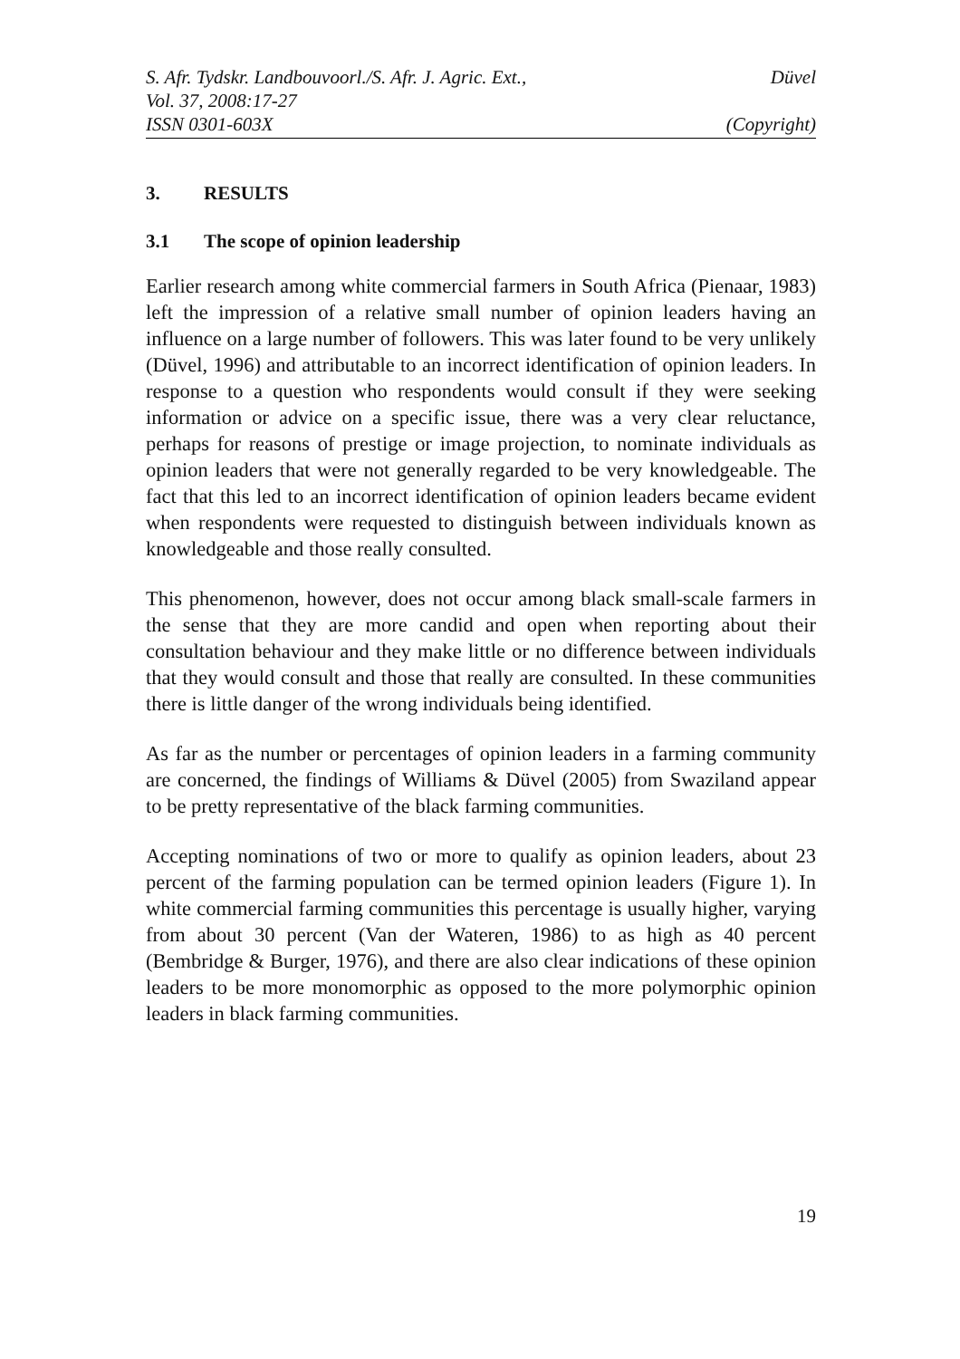S. Afr. Tydskr. Landbouvoorl./S. Afr. J. Agric. Ext., Düvel
Vol. 37, 2008:17-27
ISSN 0301-603X (Copyright)
3. RESULTS
3.1 The scope of opinion leadership
Earlier research among white commercial farmers in South Africa (Pienaar, 1983) left the impression of a relative small number of opinion leaders having an influence on a large number of followers. This was later found to be very unlikely (Düvel, 1996) and attributable to an incorrect identification of opinion leaders. In response to a question who respondents would consult if they were seeking information or advice on a specific issue, there was a very clear reluctance, perhaps for reasons of prestige or image projection, to nominate individuals as opinion leaders that were not generally regarded to be very knowledgeable. The fact that this led to an incorrect identification of opinion leaders became evident when respondents were requested to distinguish between individuals known as knowledgeable and those really consulted.
This phenomenon, however, does not occur among black small-scale farmers in the sense that they are more candid and open when reporting about their consultation behaviour and they make little or no difference between individuals that they would consult and those that really are consulted. In these communities there is little danger of the wrong individuals being identified.
As far as the number or percentages of opinion leaders in a farming community are concerned, the findings of Williams & Düvel (2005) from Swaziland appear to be pretty representative of the black farming communities.
Accepting nominations of two or more to qualify as opinion leaders, about 23 percent of the farming population can be termed opinion leaders (Figure 1). In white commercial farming communities this percentage is usually higher, varying from about 30 percent (Van der Wateren, 1986) to as high as 40 percent (Bembridge & Burger, 1976), and there are also clear indications of these opinion leaders to be more monomorphic as opposed to the more polymorphic opinion leaders in black farming communities.
19